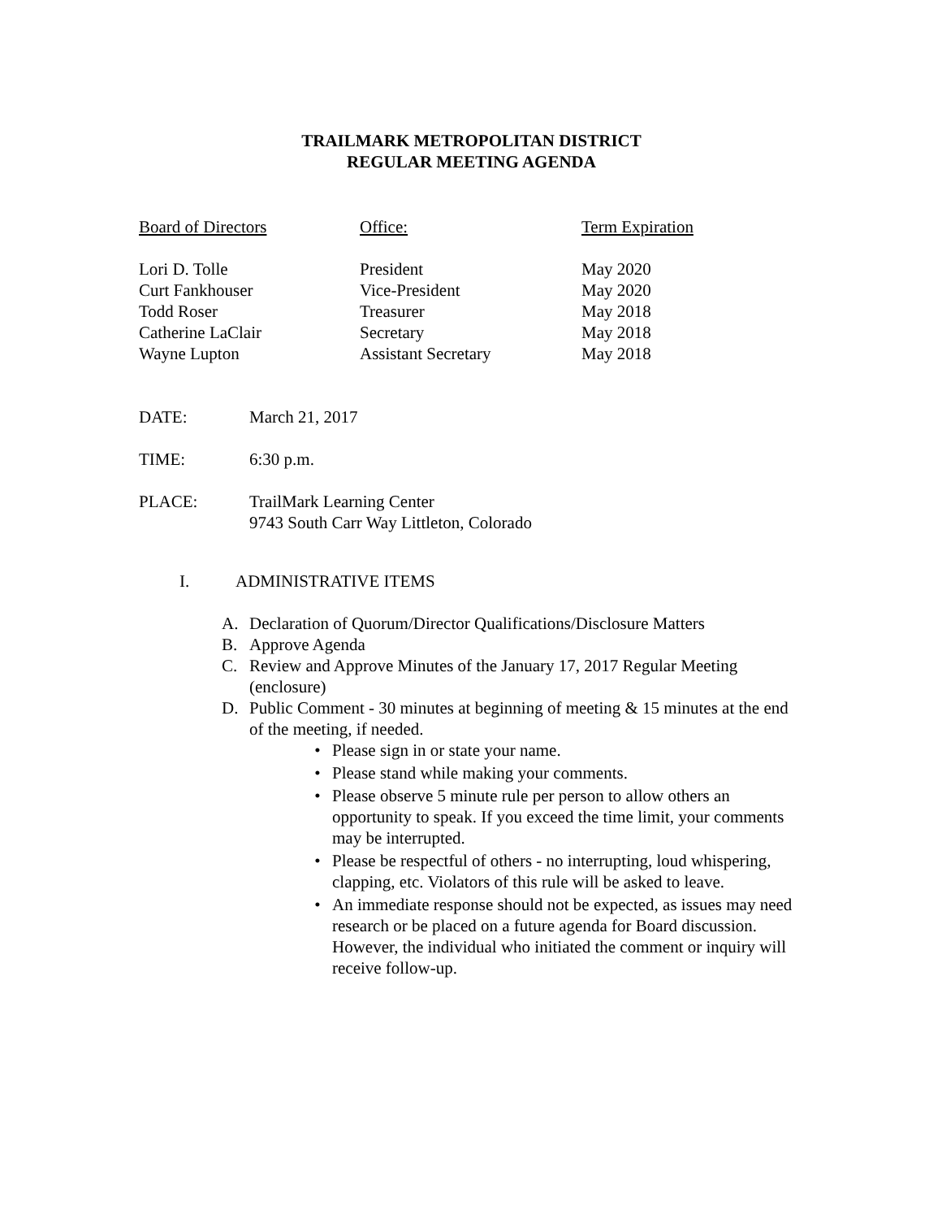TRAILMARK METROPOLITAN DISTRICT
REGULAR MEETING AGENDA
| Board of Directors | Office: | Term Expiration |
| --- | --- | --- |
| Lori D. Tolle | President | May 2020 |
| Curt Fankhouser | Vice-President | May 2020 |
| Todd Roser | Treasurer | May 2018 |
| Catherine LaClair | Secretary | May 2018 |
| Wayne Lupton | Assistant Secretary | May 2018 |
| DATE: | March 21, 2017 |
| TIME: | 6:30 p.m. |
| PLACE: | TrailMark Learning Center 9743 South Carr Way Littleton, Colorado |
I. ADMINISTRATIVE ITEMS
A. Declaration of Quorum/Director Qualifications/Disclosure Matters
B. Approve Agenda
C. Review and Approve Minutes of the January 17, 2017 Regular Meeting (enclosure)
D. Public Comment - 30 minutes at beginning of meeting & 15 minutes at the end of the meeting, if needed.
• Please sign in or state your name.
• Please stand while making your comments.
• Please observe 5 minute rule per person to allow others an opportunity to speak. If you exceed the time limit, your comments may be interrupted.
• Please be respectful of others - no interrupting, loud whispering, clapping, etc. Violators of this rule will be asked to leave.
• An immediate response should not be expected, as issues may need research or be placed on a future agenda for Board discussion. However, the individual who initiated the comment or inquiry will receive follow-up.